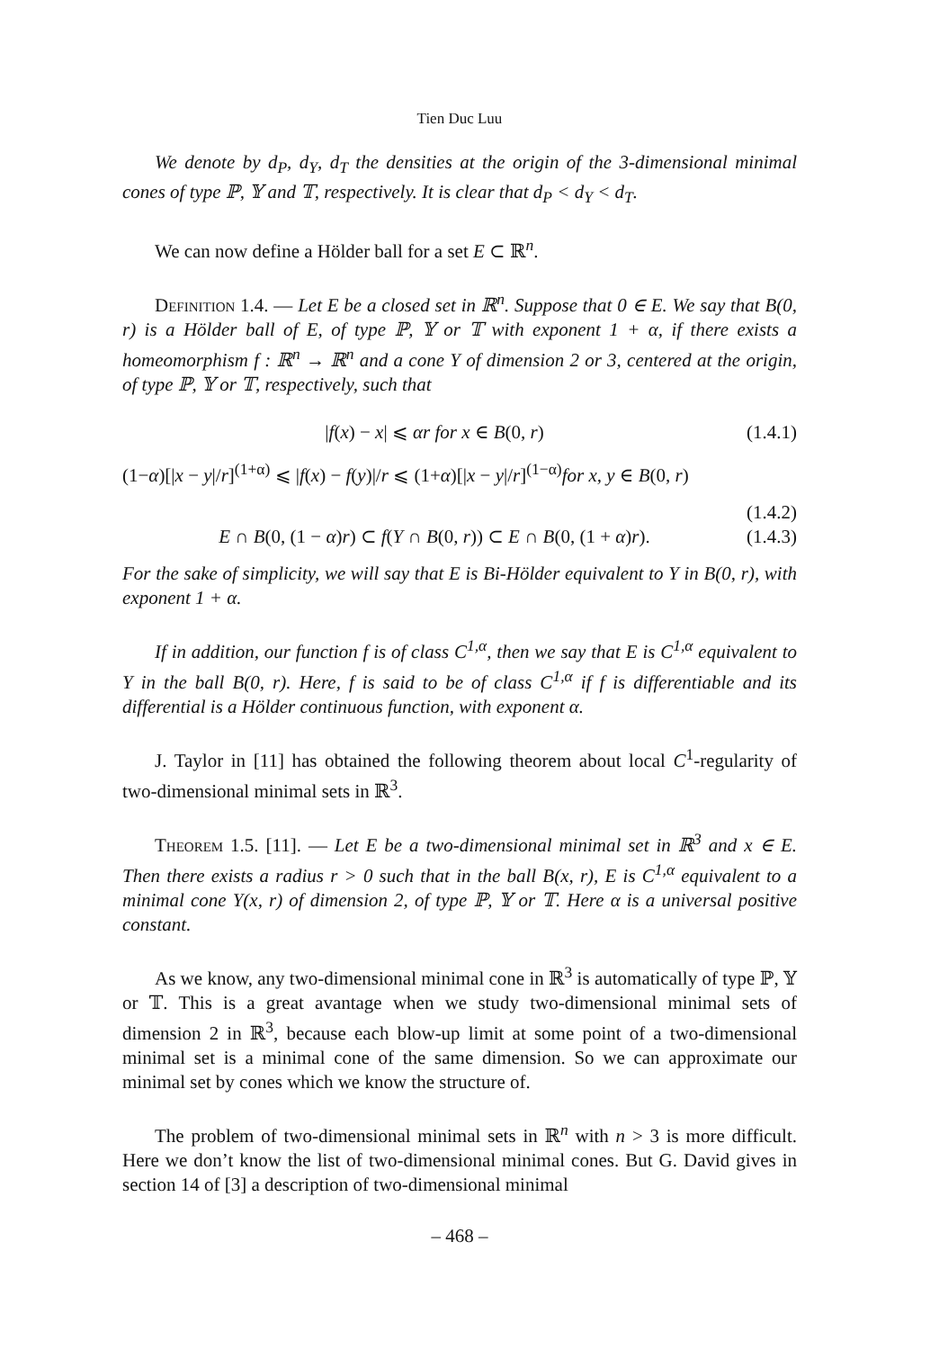Tien Duc Luu
We denote by d<sub>P</sub>, d<sub>Y</sub>, d<sub>T</sub> the densities at the origin of the 3-dimensional minimal cones of type ℙ, 𝕐 and 𝕋, respectively. It is clear that d<sub>P</sub> < d<sub>Y</sub> < d<sub>T</sub>.
We can now define a Hölder ball for a set E ⊂ ℝ<sup>n</sup>.
Definition 1.4. — Let E be a closed set in ℝ<sup>n</sup>. Suppose that 0 ∈ E. We say that B(0, r) is a Hölder ball of E, of type ℙ, 𝕐 or 𝕋 with exponent 1 + α, if there exists a homeomorphism f : ℝ<sup>n</sup> → ℝ<sup>n</sup> and a cone Y of dimension 2 or 3, centered at the origin, of type ℙ, 𝕐 or 𝕋, respectively, such that
|f(x) − x| ⩽ αr for x ∈ B(0, r) (1.4.1)
(1−α)[|x − y|/r]<sup>(1+α)</sup> ⩽ |f(x) − f(y)|/r ⩽ (1+α)[|x − y|/r]<sup>(1−α)</sup>for x, y ∈ B(0, r)
(1.4.2)
E ∩ B(0, (1 − α)r) ⊂ f(Y ∩ B(0, r)) ⊂ E ∩ B(0, (1 + α)r). (1.4.3)
For the sake of simplicity, we will say that E is Bi-Hölder equivalent to Y in B(0, r), with exponent 1 + α.
If in addition, our function f is of class C<sup>1,α</sup>, then we say that E is C<sup>1,α</sup> equivalent to Y in the ball B(0, r). Here, f is said to be of class C<sup>1,α</sup> if f is differentiable and its differential is a Hölder continuous function, with exponent α.
J. Taylor in [11] has obtained the following theorem about local C<sup>1</sup>-regularity of two-dimensional minimal sets in ℝ<sup>3</sup>.
Theorem 1.5. [11]. — Let E be a two-dimensional minimal set in ℝ<sup>3</sup> and x ∈ E. Then there exists a radius r > 0 such that in the ball B(x, r), E is C<sup>1,α</sup> equivalent to a minimal cone Y(x, r) of dimension 2, of type ℙ, 𝕐 or 𝕋. Here α is a universal positive constant.
As we know, any two-dimensional minimal cone in ℝ<sup>3</sup> is automatically of type ℙ, 𝕐 or 𝕋. This is a great avantage when we study two-dimensional minimal sets of dimension 2 in ℝ<sup>3</sup>, because each blow-up limit at some point of a two-dimensional minimal set is a minimal cone of the same dimension. So we can approximate our minimal set by cones which we know the structure of.
The problem of two-dimensional minimal sets in ℝ<sup>n</sup> with n > 3 is more difficult. Here we don’t know the list of two-dimensional minimal cones. But G. David gives in section 14 of [3] a description of two-dimensional minimal
– 468 –